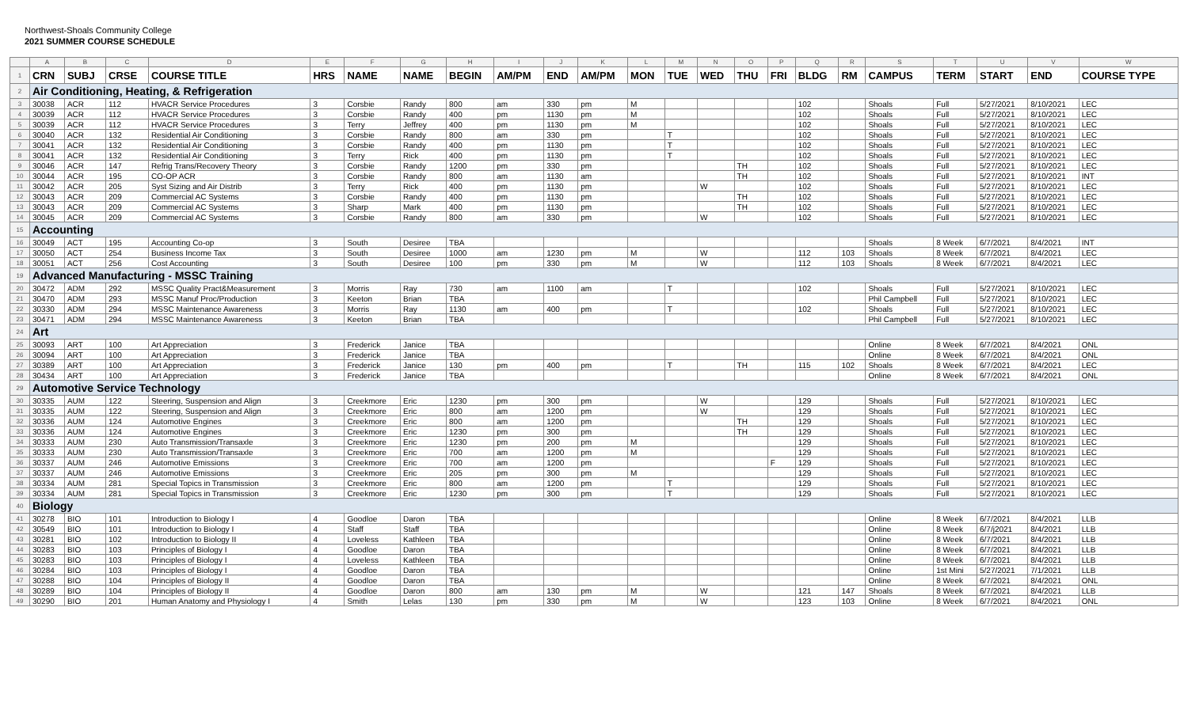Northwest-Shoals Community College
2021 SUMMER COURSE SCHEDULE
| | A | B | C | D | E | F | G | H | I | J | K | L | M | N | O | P | Q | R | S | T | U | V | W |
| 1 | CRN | SUBJ | CRSE | COURSE TITLE | HRS | NAME | NAME | BEGIN | AM/PM | END | AM/PM | MON | TUE | WED | THU | FRI | BLDG | RM | CAMPUS | TERM | START | END | COURSE TYPE |
| 2 | Air Conditioning, Heating, & Refrigeration | | | | | | | | | | | | | | | | | | | | | | |
| 3 | 30038 | ACR | 112 | HVACR Service Procedures | 3 | Corsbie | Randy | 800 | am | 330 | pm | M | | | | | 102 | | Shoals | Full | 5/27/2021 | 8/10/2021 | LEC |
| 4 | 30039 | ACR | 112 | HVACR Service Procedures | 3 | Corsbie | Randy | 400 | pm | 1130 | pm | M | | | | | 102 | | Shoals | Full | 5/27/2021 | 8/10/2021 | LEC |
| 5 | 30039 | ACR | 112 | HVACR Service Procedures | 3 | Terry | Jeffrey | 400 | pm | 1130 | pm | M | | | | | 102 | | Shoals | Full | 5/27/2021 | 8/10/2021 | LEC |
| 6 | 30040 | ACR | 132 | Residential Air Conditioning | 3 | Corsbie | Randy | 800 | am | 330 | pm | | T | | | | 102 | | Shoals | Full | 5/27/2021 | 8/10/2021 | LEC |
| 7 | 30041 | ACR | 132 | Residential Air Conditioning | 3 | Corsbie | Randy | 400 | pm | 1130 | pm | | T | | | | 102 | | Shoals | Full | 5/27/2021 | 8/10/2021 | LEC |
| 8 | 30041 | ACR | 132 | Residential Air Conditioning | 3 | Terry | Rick | 400 | pm | 1130 | pm | | T | | | | 102 | | Shoals | Full | 5/27/2021 | 8/10/2021 | LEC |
| 9 | 30046 | ACR | 147 | Refrig Trans/Recovery Theory | 3 | Corsbie | Randy | 1200 | pm | 330 | pm | | | | TH | | 102 | | Shoals | Full | 5/27/2021 | 8/10/2021 | LEC |
| 10 | 30044 | ACR | 195 | CO-OP ACR | 3 | Corsbie | Randy | 800 | am | 1130 | am | | | | TH | | 102 | | Shoals | Full | 5/27/2021 | 8/10/2021 | INT |
| 11 | 30042 | ACR | 205 | Syst Sizing and Air Distrib | 3 | Terry | Rick | 400 | pm | 1130 | pm | | | W | | | 102 | | Shoals | Full | 5/27/2021 | 8/10/2021 | LEC |
| 12 | 30043 | ACR | 209 | Commercial AC Systems | 3 | Corsbie | Randy | 400 | pm | 1130 | pm | | | | TH | | 102 | | Shoals | Full | 5/27/2021 | 8/10/2021 | LEC |
| 13 | 30043 | ACR | 209 | Commercial AC Systems | 3 | Sharp | Mark | 400 | pm | 1130 | pm | | | | TH | | 102 | | Shoals | Full | 5/27/2021 | 8/10/2021 | LEC |
| 14 | 30045 | ACR | 209 | Commercial AC Systems | 3 | Corsbie | Randy | 800 | am | 330 | pm | | | W | | | 102 | | Shoals | Full | 5/27/2021 | 8/10/2021 | LEC |
| 15 | Accounting | | | | | | | | | | | | | | | | | | | | | | |
| 16 | 30049 | ACT | 195 | Accounting Co-op | 3 | South | Desiree | TBA | | | | | | | | | | | Shoals | 8 Week | 6/7/2021 | 8/4/2021 | INT |
| 17 | 30050 | ACT | 254 | Business Income Tax | 3 | South | Desiree | 1000 | am | 1230 | pm | M | | W | | | 112 | 103 | Shoals | 8 Week | 6/7/2021 | 8/4/2021 | LEC |
| 18 | 30051 | ACT | 256 | Cost Accounting | 3 | South | Desiree | 100 | pm | 330 | pm | M | | W | | | 112 | 103 | Shoals | 8 Week | 6/7/2021 | 8/4/2021 | LEC |
| 19 | Advanced Manufacturing - MSSC Training | | | | | | | | | | | | | | | | | | | | | | |
| 20 | 30472 | ADM | 292 | MSSC Quality Pract&Measurement | 3 | Morris | Ray | 730 | am | 1100 | am | | T | | | | 102 | | Shoals | Full | 5/27/2021 | 8/10/2021 | LEC |
| 21 | 30470 | ADM | 293 | MSSC Manuf Proc/Production | 3 | Keeton | Brian | TBA | | | | | | | | | | | Phil Campbell | Full | 5/27/2021 | 8/10/2021 | LEC |
| 22 | 30330 | ADM | 294 | MSSC Maintenance Awareness | 3 | Morris | Ray | 1130 | am | 400 | pm | | T | | | | 102 | | Shoals | Full | 5/27/2021 | 8/10/2021 | LEC |
| 23 | 30471 | ADM | 294 | MSSC Maintenance Awareness | 3 | Keeton | Brian | TBA | | | | | | | | | | | Phil Campbell | Full | 5/27/2021 | 8/10/2021 | LEC |
| 24 | Art | | | | | | | | | | | | | | | | | | | | | | |
| 25 | 30093 | ART | 100 | Art Appreciation | 3 | Frederick | Janice | TBA | | | | | | | | | | | Online | 8 Week | 6/7/2021 | 8/4/2021 | ONL |
| 26 | 30094 | ART | 100 | Art Appreciation | 3 | Frederick | Janice | TBA | | | | | | | | | | | Online | 8 Week | 6/7/2021 | 8/4/2021 | ONL |
| 27 | 30389 | ART | 100 | Art Appreciation | 3 | Frederick | Janice | 130 | pm | 400 | pm | | T | | TH | | 115 | 102 | Shoals | 8 Week | 6/7/2021 | 8/4/2021 | LEC |
| 28 | 30434 | ART | 100 | Art Appreciation | 3 | Frederick | Janice | TBA | | | | | | | | | | | Online | 8 Week | 6/7/2021 | 8/4/2021 | ONL |
| 29 | Automotive Service Technology | | | | | | | | | | | | | | | | | | | | | | |
| 30 | 30335 | AUM | 122 | Steering, Suspension and Align | 3 | Creekmore | Eric | 1230 | pm | 300 | pm | | | W | | | 129 | | Shoals | Full | 5/27/2021 | 8/10/2021 | LEC |
| 31 | 30335 | AUM | 122 | Steering, Suspension and Align | 3 | Creekmore | Eric | 800 | am | 1200 | pm | | | W | | | 129 | | Shoals | Full | 5/27/2021 | 8/10/2021 | LEC |
| 32 | 30336 | AUM | 124 | Automotive Engines | 3 | Creekmore | Eric | 800 | am | 1200 | pm | | | | TH | | 129 | | Shoals | Full | 5/27/2021 | 8/10/2021 | LEC |
| 33 | 30336 | AUM | 124 | Automotive Engines | 3 | Creekmore | Eric | 1230 | pm | 300 | pm | | | | TH | | 129 | | Shoals | Full | 5/27/2021 | 8/10/2021 | LEC |
| 34 | 30333 | AUM | 230 | Auto Transmission/Transaxle | 3 | Creekmore | Eric | 1230 | pm | 200 | pm | M | | | | | 129 | | Shoals | Full | 5/27/2021 | 8/10/2021 | LEC |
| 35 | 30333 | AUM | 230 | Auto Transmission/Transaxle | 3 | Creekmore | Eric | 700 | am | 1200 | pm | M | | | | | 129 | | Shoals | Full | 5/27/2021 | 8/10/2021 | LEC |
| 36 | 30337 | AUM | 246 | Automotive Emissions | 3 | Creekmore | Eric | 700 | am | 1200 | pm | | | | | F | 129 | | Shoals | Full | 5/27/2021 | 8/10/2021 | LEC |
| 37 | 30337 | AUM | 246 | Automotive Emissions | 3 | Creekmore | Eric | 205 | pm | 300 | pm | M | | | | | 129 | | Shoals | Full | 5/27/2021 | 8/10/2021 | LEC |
| 38 | 30334 | AUM | 281 | Special Topics in Transmission | 3 | Creekmore | Eric | 800 | am | 1200 | pm | | T | | | | 129 | | Shoals | Full | 5/27/2021 | 8/10/2021 | LEC |
| 39 | 30334 | AUM | 281 | Special Topics in Transmission | 3 | Creekmore | Eric | 1230 | pm | 300 | pm | | T | | | | 129 | | Shoals | Full | 5/27/2021 | 8/10/2021 | LEC |
| 40 | Biology | | | | | | | | | | | | | | | | | | | | | | |
| 41 | 30278 | BIO | 101 | Introduction to Biology I | 4 | Goodloe | Daron | TBA | | | | | | | | | | | Online | 8 Week | 6/7/2021 | 8/4/2021 | LLB |
| 42 | 30549 | BIO | 101 | Introduction to Biology I | 4 | Staff | Staff | TBA | | | | | | | | | | | Online | 8 Week | 6/7/j2021 | 8/4/2021 | LLB |
| 43 | 30281 | BIO | 102 | Introduction to Biology II | 4 | Loveless | Kathleen | TBA | | | | | | | | | | | Online | 8 Week | 6/7/2021 | 8/4/2021 | LLB |
| 44 | 30283 | BIO | 103 | Principles of Biology I | 4 | Goodloe | Daron | TBA | | | | | | | | | | | Online | 8 Week | 6/7/2021 | 8/4/2021 | LLB |
| 45 | 30283 | BIO | 103 | Principles of Biology I | 4 | Loveless | Kathleen | TBA | | | | | | | | | | | Online | 8 Week | 6/7/2021 | 8/4/2021 | LLB |
| 46 | 30284 | BIO | 103 | Principles of Biology I | 4 | Goodloe | Daron | TBA | | | | | | | | | | | Online | 1st Mini | 5/27/2021 | 7/1/2021 | LLB |
| 47 | 30288 | BIO | 104 | Principles of Biology II | 4 | Goodloe | Daron | TBA | | | | | | | | | | | Online | 8 Week | 6/7/2021 | 8/4/2021 | ONL |
| 48 | 30289 | BIO | 104 | Principles of Biology II | 4 | Goodloe | Daron | 800 | am | 130 | pm | M | | W | | | 121 | 147 | Shoals | 8 Week | 6/7/2021 | 8/4/2021 | LLB |
| 49 | 30290 | BIO | 201 | Human Anatomy and Physiology I | 4 | Smith | Lelas | 130 | pm | 330 | pm | M | | W | | | 123 | 103 | Online | 8 Week | 6/7/2021 | 8/4/2021 | ONL |